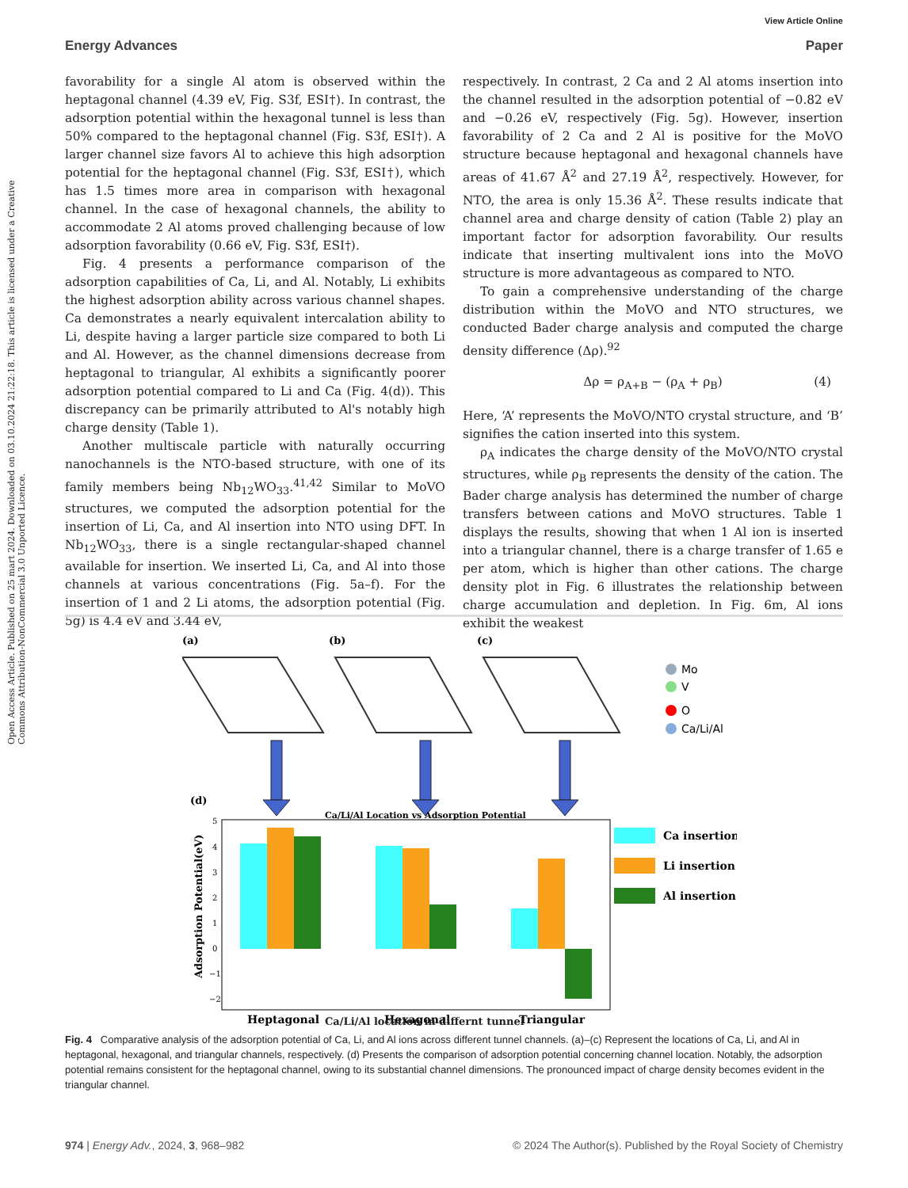View Article Online
Energy Advances Paper
Open Access Article. Published on 25 mart 2024. Downloaded on 03.10.2024 21:22:18. This article is licensed under a Creative Commons Attribution-NonCommercial 3.0 Unported Licence.
favorability for a single Al atom is observed within the heptagonal channel (4.39 eV, Fig. S3f, ESI†). In contrast, the adsorption potential within the hexagonal tunnel is less than 50% compared to the heptagonal channel (Fig. S3f, ESI†). A larger channel size favors Al to achieve this high adsorption potential for the heptagonal channel (Fig. S3f, ESI†), which has 1.5 times more area in comparison with hexagonal channel. In the case of hexagonal channels, the ability to accommodate 2 Al atoms proved challenging because of low adsorption favorability (0.66 eV, Fig. S3f, ESI†).
Fig. 4 presents a performance comparison of the adsorption capabilities of Ca, Li, and Al. Notably, Li exhibits the highest adsorption ability across various channel shapes. Ca demonstrates a nearly equivalent intercalation ability to Li, despite having a larger particle size compared to both Li and Al. However, as the channel dimensions decrease from heptagonal to triangular, Al exhibits a significantly poorer adsorption potential compared to Li and Ca (Fig. 4(d)). This discrepancy can be primarily attributed to Al's notably high charge density (Table 1).
Another multiscale particle with naturally occurring nanochannels is the NTO-based structure, with one of its family members being Nb<sub>12</sub>WO<sub>33</sub>.<sup>41,42</sup> Similar to MoVO structures, we computed the adsorption potential for the insertion of Li, Ca, and Al insertion into NTO using DFT. In Nb<sub>12</sub>WO<sub>33</sub>, there is a single rectangular-shaped channel available for insertion. We inserted Li, Ca, and Al into those channels at various concentrations (Fig. 5a–f). For the insertion of 1 and 2 Li atoms, the adsorption potential (Fig. 5g) is 4.4 eV and 3.44 eV,
respectively. In contrast, 2 Ca and 2 Al atoms insertion into the channel resulted in the adsorption potential of −0.82 eV and −0.26 eV, respectively (Fig. 5g). However, insertion favorability of 2 Ca and 2 Al is positive for the MoVO structure because heptagonal and hexagonal channels have areas of 41.67 Å<sup>2</sup> and 27.19 Å<sup>2</sup>, respectively. However, for NTO, the area is only 15.36 Å<sup>2</sup>. These results indicate that channel area and charge density of cation (Table 2) play an important factor for adsorption favorability. Our results indicate that inserting multivalent ions into the MoVO structure is more advantageous as compared to NTO.
To gain a comprehensive understanding of the charge distribution within the MoVO and NTO structures, we conducted Bader charge analysis and computed the charge density difference (Δρ).<sup>92</sup>
Δρ = ρ<sub>A+B</sub> − (ρ<sub>A</sub> + ρ<sub>B</sub>) (4)
Here, ‘A’ represents the MoVO/NTO crystal structure, and ‘B’ signifies the cation inserted into this system.
ρ<sub>A</sub> indicates the charge density of the MoVO/NTO crystal structures, while ρ<sub>B</sub> represents the density of the cation. The Bader charge analysis has determined the number of charge transfers between cations and MoVO structures. Table 1 displays the results, showing that when 1 Al ion is inserted into a triangular channel, there is a charge transfer of 1.65 e per atom, which is higher than other cations. The charge density plot in Fig. 6 illustrates the relationship between charge accumulation and depletion. In Fig. 6m, Al ions exhibit the weakest
(a)
(b)
(c)
Mo
V
O
Ca/Li/Al
(d)
Ca/Li/Al Location vs Adsorption Potential
5
4
3
2
1
0
−1
−2
Adsorption Potential(eV)
Heptagonal
Hexagonal
Triangular
Ca insertion
Li insertion
Al insertion
Ca/Li/Al location in differnt tunnel
Fig. 4 Comparative analysis of the adsorption potential of Ca, Li, and Al ions across different tunnel channels. (a)–(c) Represent the locations of Ca, Li, and Al in heptagonal, hexagonal, and triangular channels, respectively. (d) Presents the comparison of adsorption potential concerning channel location. Notably, the adsorption potential remains consistent for the heptagonal channel, owing to its substantial channel dimensions. The pronounced impact of charge density becomes evident in the triangular channel.
974 | Energy Adv., 2024, 3, 968–982 © 2024 The Author(s). Published by the Royal Society of Chemistry